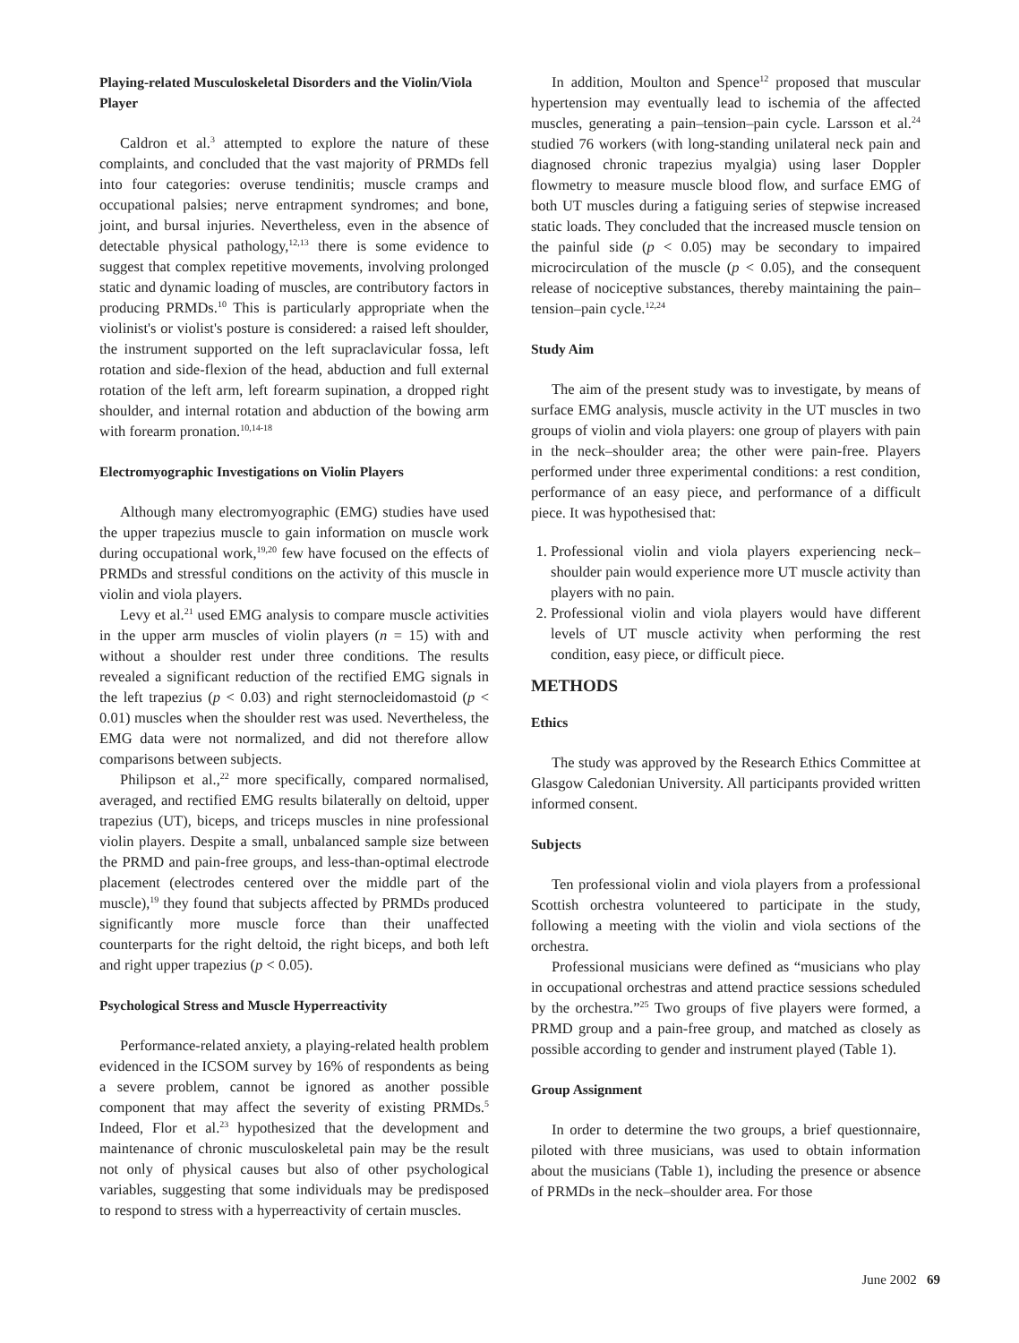Playing-related Musculoskeletal Disorders and the Violin/Viola Player
Caldron et al.<sup>3</sup> attempted to explore the nature of these complaints, and concluded that the vast majority of PRMDs fell into four categories: overuse tendinitis; muscle cramps and occupational palsies; nerve entrapment syndromes; and bone, joint, and bursal injuries. Nevertheless, even in the absence of detectable physical pathology,<sup>12,13</sup> there is some evidence to suggest that complex repetitive movements, involving prolonged static and dynamic loading of muscles, are contributory factors in producing PRMDs.<sup>10</sup> This is particularly appropriate when the violinist's or violist's posture is considered: a raised left shoulder, the instrument supported on the left supraclavicular fossa, left rotation and side-flexion of the head, abduction and full external rotation of the left arm, left forearm supination, a dropped right shoulder, and internal rotation and abduction of the bowing arm with forearm pronation.<sup>10,14-18</sup>
Electromyographic Investigations on Violin Players
Although many electromyographic (EMG) studies have used the upper trapezius muscle to gain information on muscle work during occupational work,<sup>19,20</sup> few have focused on the effects of PRMDs and stressful conditions on the activity of this muscle in violin and viola players.
Levy et al.<sup>21</sup> used EMG analysis to compare muscle activities in the upper arm muscles of violin players (n = 15) with and without a shoulder rest under three conditions. The results revealed a significant reduction of the rectified EMG signals in the left trapezius (p < 0.03) and right sternocleidomastoid (p < 0.01) muscles when the shoulder rest was used. Nevertheless, the EMG data were not normalized, and did not therefore allow comparisons between subjects.
Philipson et al.,<sup>22</sup> more specifically, compared normalised, averaged, and rectified EMG results bilaterally on deltoid, upper trapezius (UT), biceps, and triceps muscles in nine professional violin players. Despite a small, unbalanced sample size between the PRMD and pain-free groups, and less-than-optimal electrode placement (electrodes centered over the middle part of the muscle),<sup>19</sup> they found that subjects affected by PRMDs produced significantly more muscle force than their unaffected counterparts for the right deltoid, the right biceps, and both left and right upper trapezius (p < 0.05).
Psychological Stress and Muscle Hyperreactivity
Performance-related anxiety, a playing-related health problem evidenced in the ICSOM survey by 16% of respondents as being a severe problem, cannot be ignored as another possible component that may affect the severity of existing PRMDs.<sup>5</sup> Indeed, Flor et al.<sup>23</sup> hypothesized that the development and maintenance of chronic musculoskeletal pain may be the result not only of physical causes but also of other psychological variables, suggesting that some individuals may be predisposed to respond to stress with a hyperreactivity of certain muscles.
In addition, Moulton and Spence<sup>12</sup> proposed that muscular hypertension may eventually lead to ischemia of the affected muscles, generating a pain–tension–pain cycle. Larsson et al.<sup>24</sup> studied 76 workers (with long-standing unilateral neck pain and diagnosed chronic trapezius myalgia) using laser Doppler flowmetry to measure muscle blood flow, and surface EMG of both UT muscles during a fatiguing series of stepwise increased static loads. They concluded that the increased muscle tension on the painful side (p < 0.05) may be secondary to impaired microcirculation of the muscle (p < 0.05), and the consequent release of nociceptive substances, thereby maintaining the pain–tension–pain cycle.<sup>12,24</sup>
Study Aim
The aim of the present study was to investigate, by means of surface EMG analysis, muscle activity in the UT muscles in two groups of violin and viola players: one group of players with pain in the neck–shoulder area; the other were pain-free. Players performed under three experimental conditions: a rest condition, performance of an easy piece, and performance of a difficult piece. It was hypothesised that:
1. Professional violin and viola players experiencing neck–shoulder pain would experience more UT muscle activity than players with no pain.
2. Professional violin and viola players would have different levels of UT muscle activity when performing the rest condition, easy piece, or difficult piece.
METHODS
Ethics
The study was approved by the Research Ethics Committee at Glasgow Caledonian University. All participants provided written informed consent.
Subjects
Ten professional violin and viola players from a professional Scottish orchestra volunteered to participate in the study, following a meeting with the violin and viola sections of the orchestra.
Professional musicians were defined as “musicians who play in occupational orchestras and attend practice sessions scheduled by the orchestra.”<sup>25</sup> Two groups of five players were formed, a PRMD group and a pain-free group, and matched as closely as possible according to gender and instrument played (Table 1).
Group Assignment
In order to determine the two groups, a brief questionnaire, piloted with three musicians, was used to obtain information about the musicians (Table 1), including the presence or absence of PRMDs in the neck–shoulder area. For those
June 2002 69